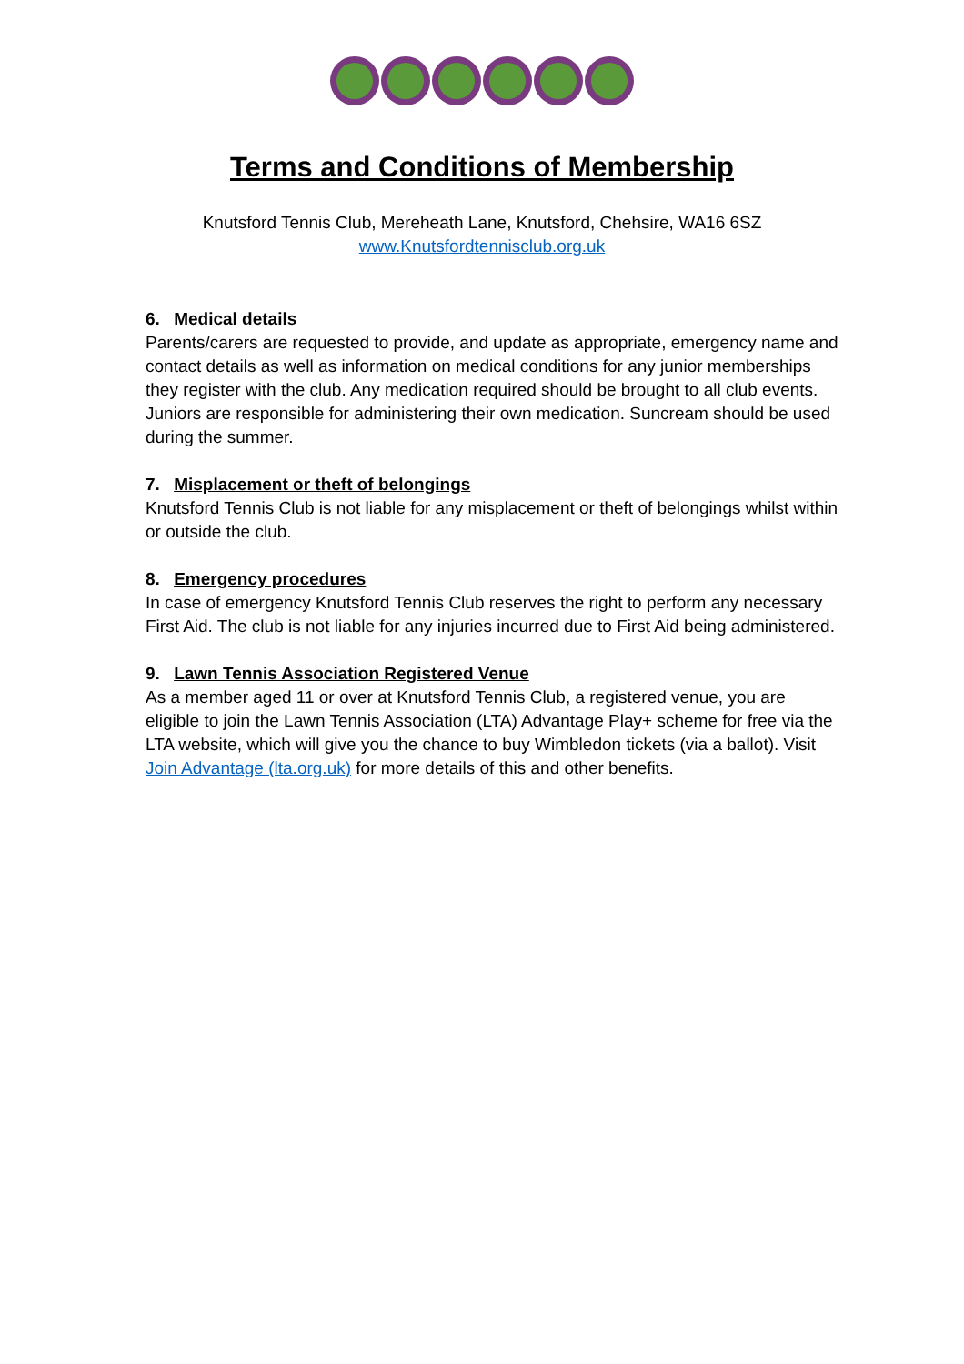Terms and Conditions of Membership
Knutsford Tennis Club, Mereheath Lane, Knutsford, Chehsire, WA16 6SZ
www.Knutsfordtennisclub.org.uk
6. Medical details
Parents/carers are requested to provide, and update as appropriate, emergency name and contact details as well as information on medical conditions for any junior memberships they register with the club. Any medication required should be brought to all club events. Juniors are responsible for administering their own medication. Suncream should be used during the summer.
7. Misplacement or theft of belongings
Knutsford Tennis Club is not liable for any misplacement or theft of belongings whilst within or outside the club.
8. Emergency procedures
In case of emergency Knutsford Tennis Club reserves the right to perform any necessary First Aid. The club is not liable for any injuries incurred due to First Aid being administered.
9. Lawn Tennis Association Registered Venue
As a member aged 11 or over at Knutsford Tennis Club, a registered venue, you are eligible to join the Lawn Tennis Association (LTA) Advantage Play+ scheme for free via the LTA website, which will give you the chance to buy Wimbledon tickets (via a ballot). Visit Join Advantage (lta.org.uk) for more details of this and other benefits.